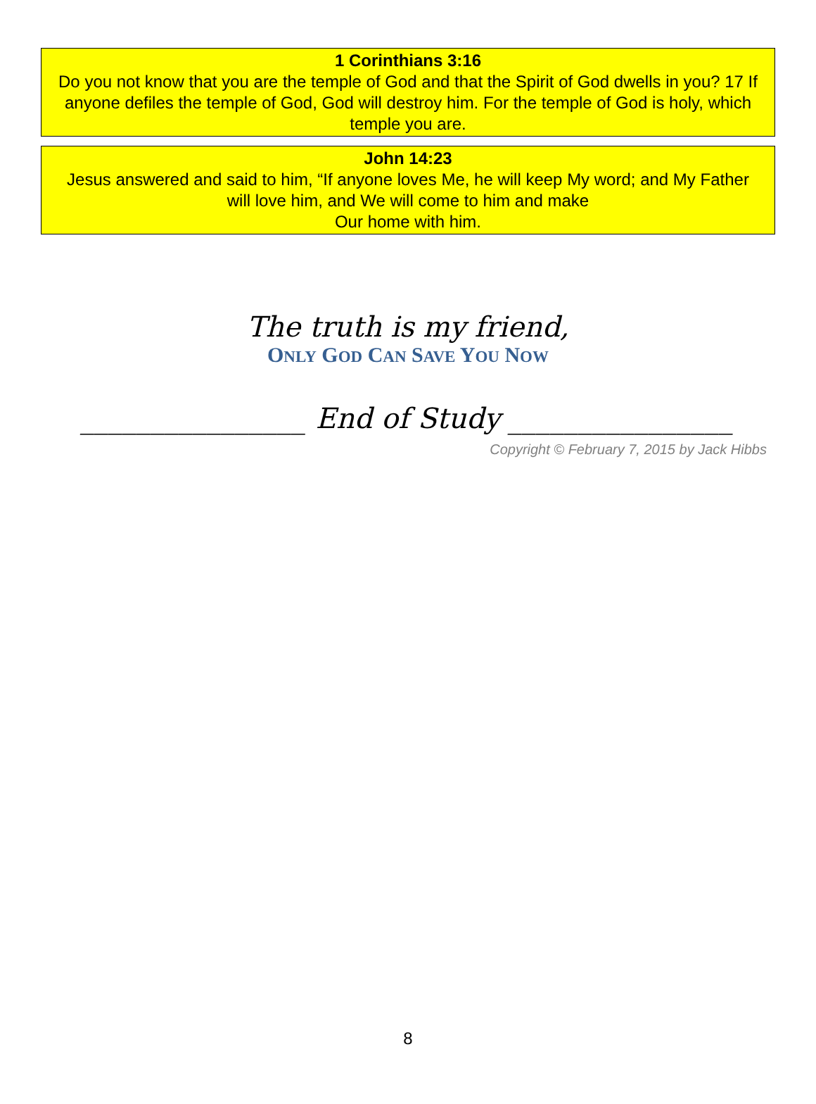1 Corinthians 3:16
Do you not know that you are the temple of God and that the Spirit of God dwells in you? 17 If anyone defiles the temple of God, God will destroy him. For the temple of God is holy, which temple you are.
John 14:23
Jesus answered and said to him, “If anyone loves Me, he will keep My word; and My Father will love him, and We will come to him and make
Our home with him.
The truth is my friend,
ONLY GOD CAN SAVE YOU NOW
________________ End of Study ________________
Copyright © February 7, 2015 by Jack Hibbs
8